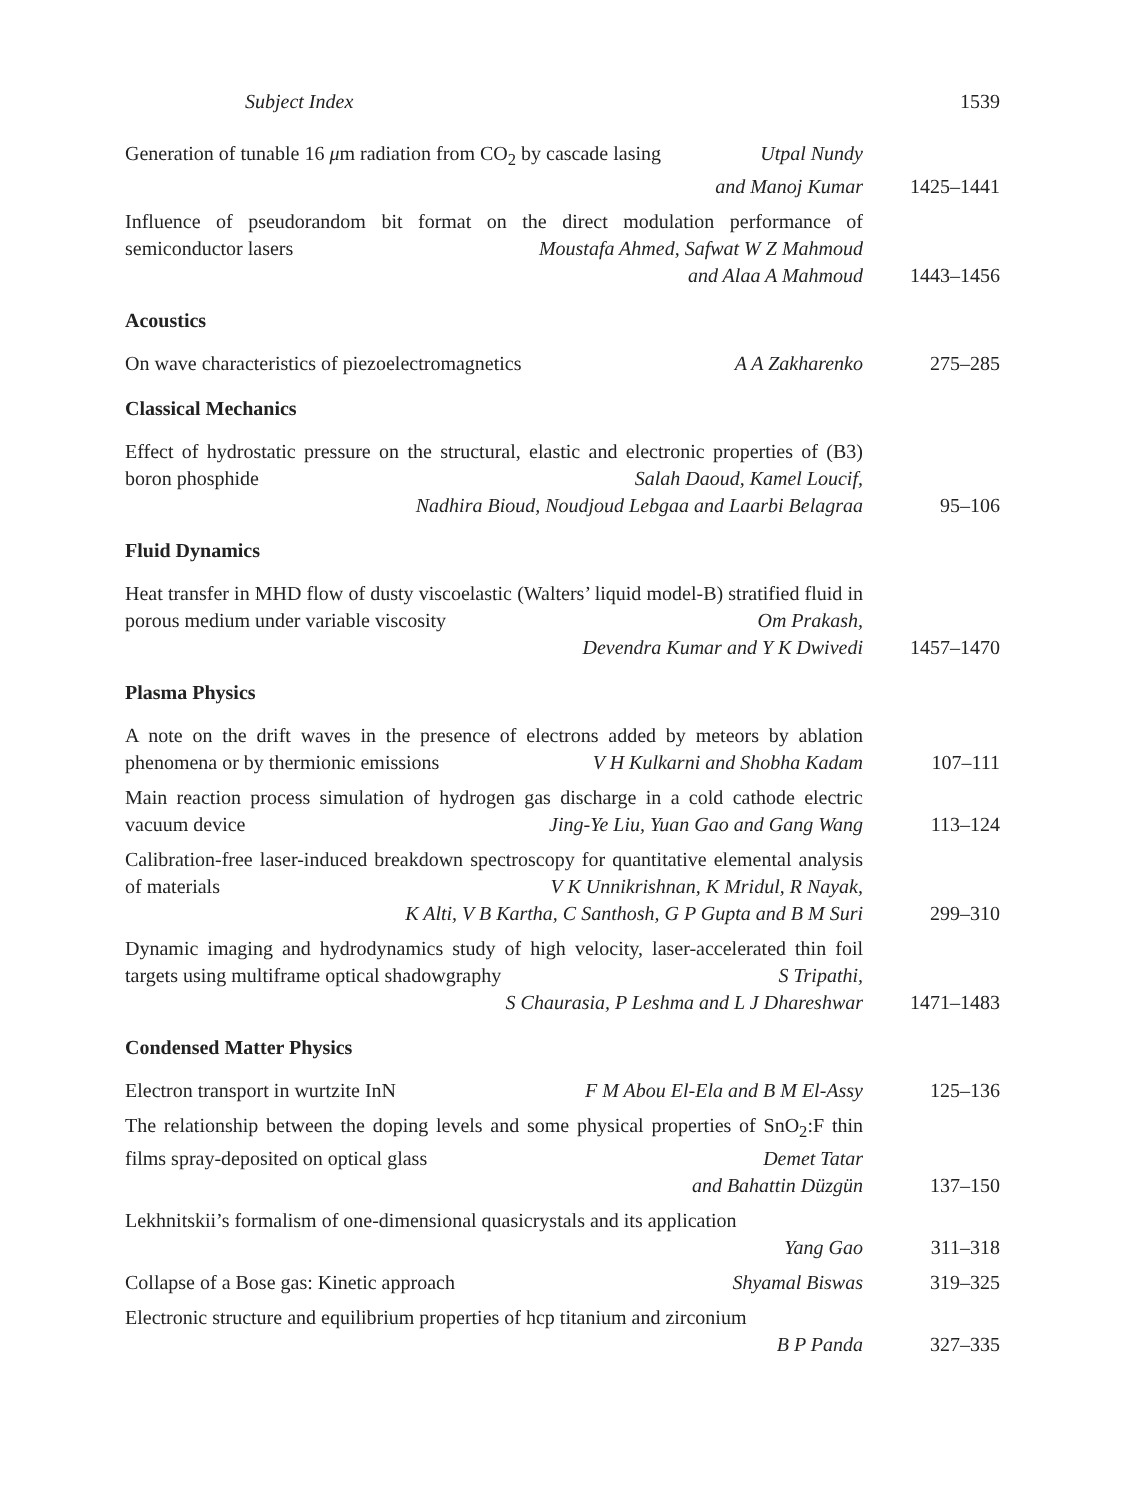Subject Index 1539
Generation of tunable 16 μm radiation from CO<sub>2</sub> by cascade lasing Utpal Nundy
and Manoj Kumar
1425–1441
Influence of pseudorandom bit format on the direct modulation performance of semiconductor lasers Moustafa Ahmed, Safwat W Z Mahmoud
and Alaa A Mahmoud
1443–1456
Acoustics
On wave characteristics of piezoelectromagnetics A A Zakharenko
275–285
Classical Mechanics
Effect of hydrostatic pressure on the structural, elastic and electronic properties of (B3) boron phosphide Salah Daoud, Kamel Loucif,
Nadhira Bioud, Noudjoud Lebgaa and Laarbi Belagraa
95–106
Fluid Dynamics
Heat transfer in MHD flow of dusty viscoelastic (Walters’ liquid model-B) stratified fluid in porous medium under variable viscosity Om Prakash,
Devendra Kumar and Y K Dwivedi
1457–1470
Plasma Physics
A note on the drift waves in the presence of electrons added by meteors by ablation phenomena or by thermionic emissions V H Kulkarni and Shobha Kadam
107–111
Main reaction process simulation of hydrogen gas discharge in a cold cathode electric vacuum device Jing-Ye Liu, Yuan Gao and Gang Wang
113–124
Calibration-free laser-induced breakdown spectroscopy for quantitative elemental analysis of materials V K Unnikrishnan, K Mridul, R Nayak,
K Alti, V B Kartha, C Santhosh, G P Gupta and B M Suri
299–310
Dynamic imaging and hydrodynamics study of high velocity, laser-accelerated thin foil targets using multiframe optical shadowgraphy S Tripathi,
S Chaurasia, P Leshma and L J Dhareshwar
1471–1483
Condensed Matter Physics
Electron transport in wurtzite InN F M Abou El-Ela and B M El-Assy
125–136
The relationship between the doping levels and some physical properties of SnO<sub>2</sub>:F thin films spray-deposited on optical glass Demet Tatar
and Bahattin Düzgün
137–150
Lekhnitskii’s formalism of one-dimensional quasicrystals and its application
Yang Gao
311–318
Collapse of a Bose gas: Kinetic approach Shyamal Biswas 319–325
Electronic structure and equilibrium properties of hcp titanium and zirconium
B P Panda
327–335